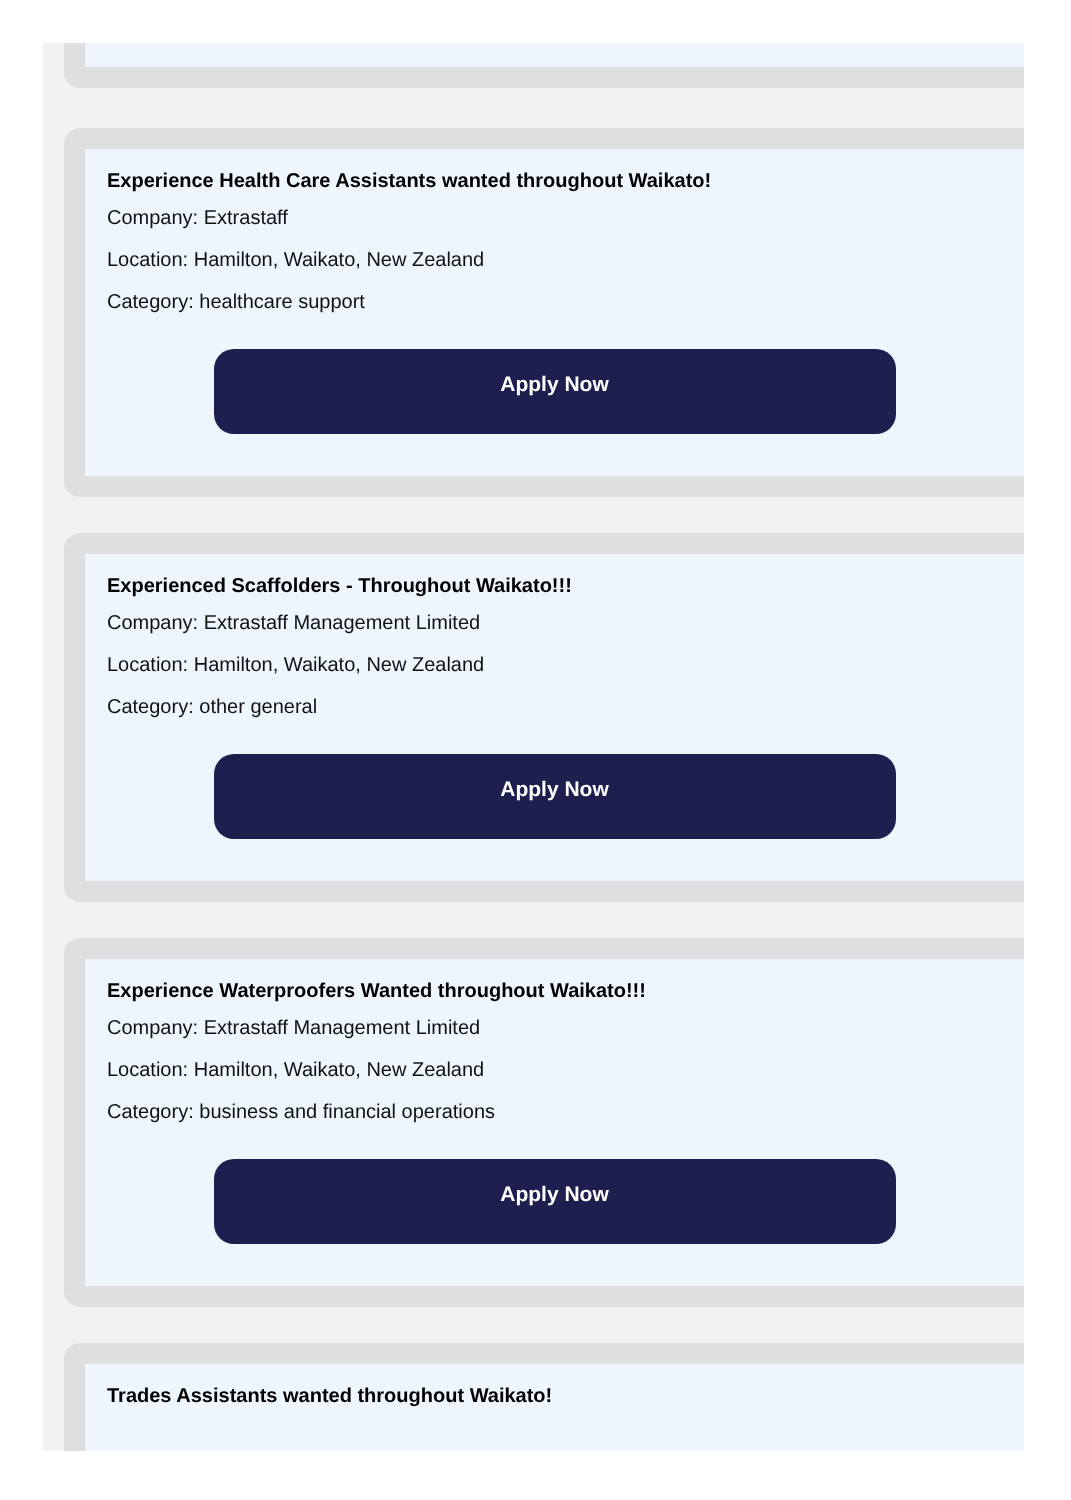Experience Health Care Assistants wanted throughout Waikato!
Company: Extrastaff
Location: Hamilton, Waikato, New Zealand
Category: healthcare support
Apply Now
Experienced Scaffolders - Throughout Waikato!!!
Company: Extrastaff Management Limited
Location: Hamilton, Waikato, New Zealand
Category: other general
Apply Now
Experience Waterproofers Wanted throughout Waikato!!!
Company: Extrastaff Management Limited
Location: Hamilton, Waikato, New Zealand
Category: business and financial operations
Apply Now
Trades Assistants wanted throughout Waikato!